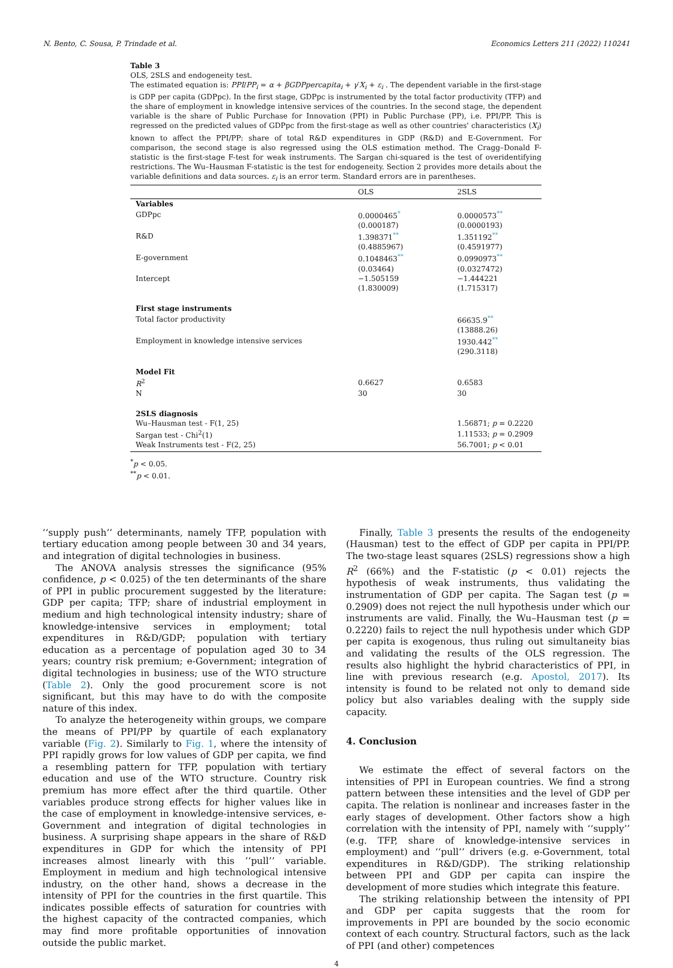N. Bento, C. Sousa, P. Trindade et al. Economics Letters 211 (2022) 110241
Table 3
OLS, 2SLS and endogeneity test.
The estimated equation is: PPI/PP<sub>i</sub> = α + βGDPpercapita<sub>i</sub> + γ′X<sub>i</sub> + ε<sub>i</sub> . The dependent variable in the first-stage is GDP per capita (GDPpc). In the first stage, GDPpc is instrumented by the total factor productivity (TFP) and the share of employment in knowledge intensive services of the countries. In the second stage, the dependent variable is the share of Public Purchase for Innovation (PPI) in Public Purchase (PP), i.e. PPI/PP. This is regressed on the predicted values of GDPpc from the first-stage as well as other countries' characteristics (X<sub>i</sub>) known to affect the PPI/PP: share of total R&D expenditures in GDP (R&D) and E-Government. For comparison, the second stage is also regressed using the OLS estimation method. The Cragg–Donald F-statistic is the first-stage F-test for weak instruments. The Sargan chi-squared is the test of overidentifying restrictions. The Wu–Hausman F-statistic is the test for endogeneity. Section 2 provides more details about the variable definitions and data sources. ε<sub>i</sub> is an error term. Standard errors are in parentheses.
| | OLS | 2SLS |
| --- | --- | --- |
| Variables | | |
| GDPpc | 0.0000465<sup>*</sup> | 0.0000573<sup>**</sup> |
| | (0.000187) | (0.0000193) |
| R&D | 1.398371<sup>**</sup> | 1.351192<sup>**</sup> |
| | (0.4885967) | (0.4591977) |
| E-government | 0.1048463<sup>**</sup> | 0.0990973<sup>**</sup> |
| | (0.03464) | (0.0327472) |
| Intercept | −1.505159 | −1.444221 |
| | (1.830009) | (1.715317) |
| First stage instruments | | |
| Total factor productivity | | 66635.9<sup>**</sup> |
| | | (13888.26) |
| Employment in knowledge intensive services | | 1930.442<sup>**</sup> |
| | | (290.3118) |
| Model Fit | | |
| R<sup>2</sup> | 0.6627 | 0.6583 |
| N | 30 | 30 |
| 2SLS diagnosis | | |
| Wu–Hausman test - F(1, 25) | | 1.56871; p = 0.2220 |
| Sargan test - Chi<sup>2</sup>(1) | | 1.11533; p = 0.2909 |
| Weak Instruments test - F(2, 25) | | 56.7001; p < 0.01 |
<sup>*</sup> p < 0.05.
<sup>**</sup> p < 0.01.
‘‘supply push’’ determinants, namely TFP, population with tertiary education among people between 30 and 34 years, and integration of digital technologies in business.
The ANOVA analysis stresses the significance (95% confidence, p < 0.025) of the ten determinants of the share of PPI in public procurement suggested by the literature: GDP per capita; TFP; share of industrial employment in medium and high technological intensity industry; share of knowledge-intensive services in employment; total expenditures in R&D/GDP; population with tertiary education as a percentage of population aged 30 to 34 years; country risk premium; e-Government; integration of digital technologies in business; use of the WTO structure (Table 2). Only the good procurement score is not significant, but this may have to do with the composite nature of this index.
To analyze the heterogeneity within groups, we compare the means of PPI/PP by quartile of each explanatory variable (Fig. 2). Similarly to Fig. 1, where the intensity of PPI rapidly grows for low values of GDP per capita, we find a resembling pattern for TFP, population with tertiary education and use of the WTO structure. Country risk premium has more effect after the third quartile. Other variables produce strong effects for higher values like in the case of employment in knowledge-intensive services, e-Government and integration of digital technologies in business. A surprising shape appears in the share of R&D expenditures in GDP for which the intensity of PPI increases almost linearly with this ‘‘pull’’ variable. Employment in medium and high technological intensive industry, on the other hand, shows a decrease in the intensity of PPI for the countries in the first quartile. This indicates possible effects of saturation for countries with the highest capacity of the contracted companies, which may find more profitable opportunities of innovation outside the public market.
Finally, Table 3 presents the results of the endogeneity (Hausman) test to the effect of GDP per capita in PPI/PP. The two-stage least squares (2SLS) regressions show a high R<sup>2</sup> (66%) and the F-statistic (p < 0.01) rejects the hypothesis of weak instruments, thus validating the instrumentation of GDP per capita. The Sagan test (p = 0.2909) does not reject the null hypothesis under which our instruments are valid. Finally, the Wu–Hausman test (p = 0.2220) fails to reject the null hypothesis under which GDP per capita is exogenous, thus ruling out simultaneity bias and validating the results of the OLS regression. The results also highlight the hybrid characteristics of PPI, in line with previous research (e.g. Apostol, 2017). Its intensity is found to be related not only to demand side policy but also variables dealing with the supply side capacity.
4. Conclusion
We estimate the effect of several factors on the intensities of PPI in European countries. We find a strong pattern between these intensities and the level of GDP per capita. The relation is nonlinear and increases faster in the early stages of development. Other factors show a high correlation with the intensity of PPI, namely with ‘‘supply’’ (e.g. TFP, share of knowledge-intensive services in employment) and ‘‘pull’’ drivers (e.g. e-Government, total expenditures in R&D/GDP). The striking relationship between PPI and GDP per capita can inspire the development of more studies which integrate this feature.
The striking relationship between the intensity of PPI and GDP per capita suggests that the room for improvements in PPI are bounded by the socio economic context of each country. Structural factors, such as the lack of PPI (and other) competences
4